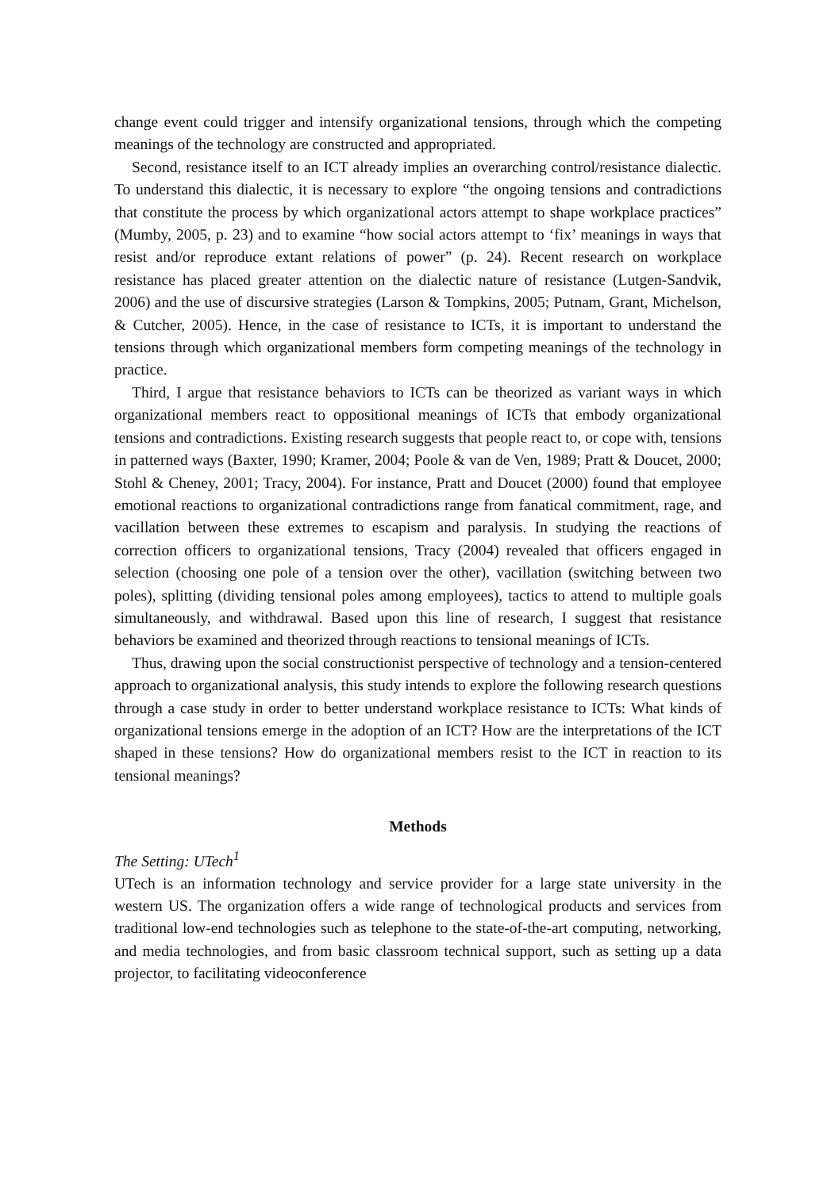change event could trigger and intensify organizational tensions, through which the competing meanings of the technology are constructed and appropriated.
Second, resistance itself to an ICT already implies an overarching control/resistance dialectic. To understand this dialectic, it is necessary to explore “the ongoing tensions and contradictions that constitute the process by which organizational actors attempt to shape workplace practices” (Mumby, 2005, p. 23) and to examine “how social actors attempt to ‘fix’ meanings in ways that resist and/or reproduce extant relations of power” (p. 24). Recent research on workplace resistance has placed greater attention on the dialectic nature of resistance (Lutgen-Sandvik, 2006) and the use of discursive strategies (Larson & Tompkins, 2005; Putnam, Grant, Michelson, & Cutcher, 2005). Hence, in the case of resistance to ICTs, it is important to understand the tensions through which organizational members form competing meanings of the technology in practice.
Third, I argue that resistance behaviors to ICTs can be theorized as variant ways in which organizational members react to oppositional meanings of ICTs that embody organizational tensions and contradictions. Existing research suggests that people react to, or cope with, tensions in patterned ways (Baxter, 1990; Kramer, 2004; Poole & van de Ven, 1989; Pratt & Doucet, 2000; Stohl & Cheney, 2001; Tracy, 2004). For instance, Pratt and Doucet (2000) found that employee emotional reactions to organizational contradictions range from fanatical commitment, rage, and vacillation between these extremes to escapism and paralysis. In studying the reactions of correction officers to organizational tensions, Tracy (2004) revealed that officers engaged in selection (choosing one pole of a tension over the other), vacillation (switching between two poles), splitting (dividing tensional poles among employees), tactics to attend to multiple goals simultaneously, and withdrawal. Based upon this line of research, I suggest that resistance behaviors be examined and theorized through reactions to tensional meanings of ICTs.
Thus, drawing upon the social constructionist perspective of technology and a tension-centered approach to organizational analysis, this study intends to explore the following research questions through a case study in order to better understand workplace resistance to ICTs: What kinds of organizational tensions emerge in the adoption of an ICT? How are the interpretations of the ICT shaped in these tensions? How do organizational members resist to the ICT in reaction to its tensional meanings?
Methods
The Setting: UTech<sup>1</sup>
UTech is an information technology and service provider for a large state university in the western US. The organization offers a wide range of technological products and services from traditional low-end technologies such as telephone to the state-of-the-art computing, networking, and media technologies, and from basic classroom technical support, such as setting up a data projector, to facilitating videoconference